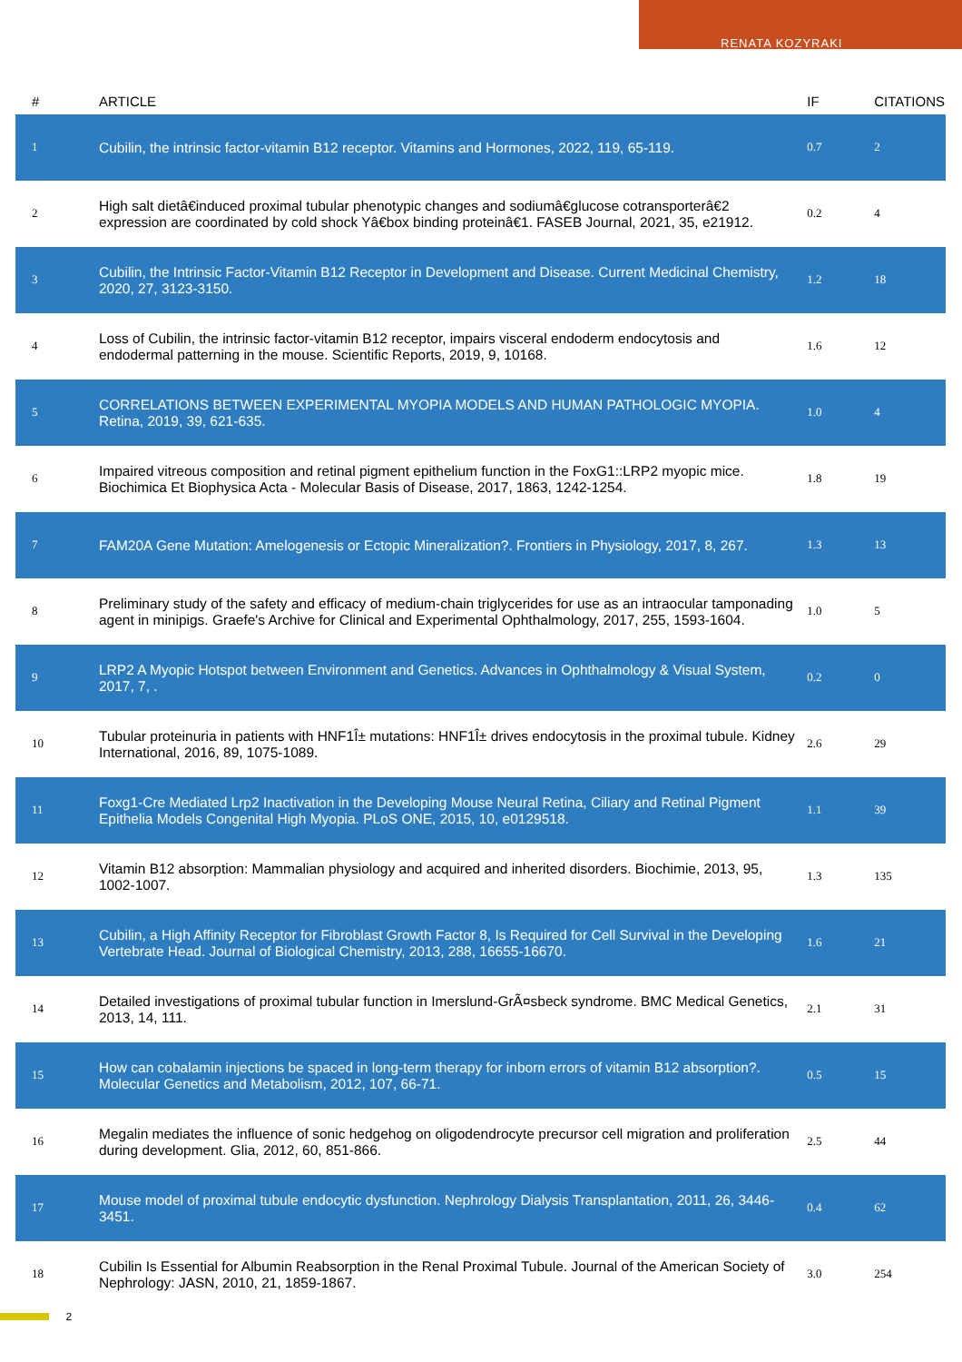RENATA KOZYRAKI
| # | ARTICLE | IF | CITATIONS |
| --- | --- | --- | --- |
| 1 | Cubilin, the intrinsic factor-vitamin B12 receptor. Vitamins and Hormones, 2022, 119, 65-119. | 0.7 | 2 |
| 2 | High salt dietâ€induced proximal tubular phenotypic changes and sodiumâ€glucose cotransporterâ€2 expression are coordinated by cold shock Yâ€box binding proteinâ€1. FASEB Journal, 2021, 35, e21912. | 0.2 | 4 |
| 3 | Cubilin, the Intrinsic Factor-Vitamin B12 Receptor in Development and Disease. Current Medicinal Chemistry, 2020, 27, 3123-3150. | 1.2 | 18 |
| 4 | Loss of Cubilin, the intrinsic factor-vitamin B12 receptor, impairs visceral endoderm endocytosis and endodermal patterning in the mouse. Scientific Reports, 2019, 9, 10168. | 1.6 | 12 |
| 5 | CORRELATIONS BETWEEN EXPERIMENTAL MYOPIA MODELS AND HUMAN PATHOLOGIC MYOPIA. Retina, 2019, 39, 621-635. | 1.0 | 4 |
| 6 | Impaired vitreous composition and retinal pigment epithelium function in the FoxG1::LRP2 myopic mice. Biochimica Et Biophysica Acta - Molecular Basis of Disease, 2017, 1863, 1242-1254. | 1.8 | 19 |
| 7 | FAM20A Gene Mutation: Amelogenesis or Ectopic Mineralization?. Frontiers in Physiology, 2017, 8, 267. | 1.3 | 13 |
| 8 | Preliminary study of the safety and efficacy of medium-chain triglycerides for use as an intraocular tamponading agent in minipigs. Graefe's Archive for Clinical and Experimental Ophthalmology, 2017, 255, 1593-1604. | 1.0 | 5 |
| 9 | LRP2 A Myopic Hotspot between Environment and Genetics. Advances in Ophthalmology & Visual System, 2017, 7, . | 0.2 | 0 |
| 10 | Tubular proteinuria in patients with HNF1Î± mutations: HNF1Î± drives endocytosis in the proximal tubule. Kidney International, 2016, 89, 1075-1089. | 2.6 | 29 |
| 11 | Foxg1-Cre Mediated Lrp2 Inactivation in the Developing Mouse Neural Retina, Ciliary and Retinal Pigment Epithelia Models Congenital High Myopia. PLoS ONE, 2015, 10, e0129518. | 1.1 | 39 |
| 12 | Vitamin B12 absorption: Mammalian physiology and acquired and inherited disorders. Biochimie, 2013, 95, 1002-1007. | 1.3 | 135 |
| 13 | Cubilin, a High Affinity Receptor for Fibroblast Growth Factor 8, Is Required for Cell Survival in the Developing Vertebrate Head. Journal of Biological Chemistry, 2013, 288, 16655-16670. | 1.6 | 21 |
| 14 | Detailed investigations of proximal tubular function in Imerslund-GrÃ¤sbeck syndrome. BMC Medical Genetics, 2013, 14, 111. | 2.1 | 31 |
| 15 | How can cobalamin injections be spaced in long-term therapy for inborn errors of vitamin B12 absorption?. Molecular Genetics and Metabolism, 2012, 107, 66-71. | 0.5 | 15 |
| 16 | Megalin mediates the influence of sonic hedgehog on oligodendrocyte precursor cell migration and proliferation during development. Glia, 2012, 60, 851-866. | 2.5 | 44 |
| 17 | Mouse model of proximal tubule endocytic dysfunction. Nephrology Dialysis Transplantation, 2011, 26, 3446-3451. | 0.4 | 62 |
| 18 | Cubilin Is Essential for Albumin Reabsorption in the Renal Proximal Tubule. Journal of the American Society of Nephrology: JASN, 2010, 21, 1859-1867. | 3.0 | 254 |
2